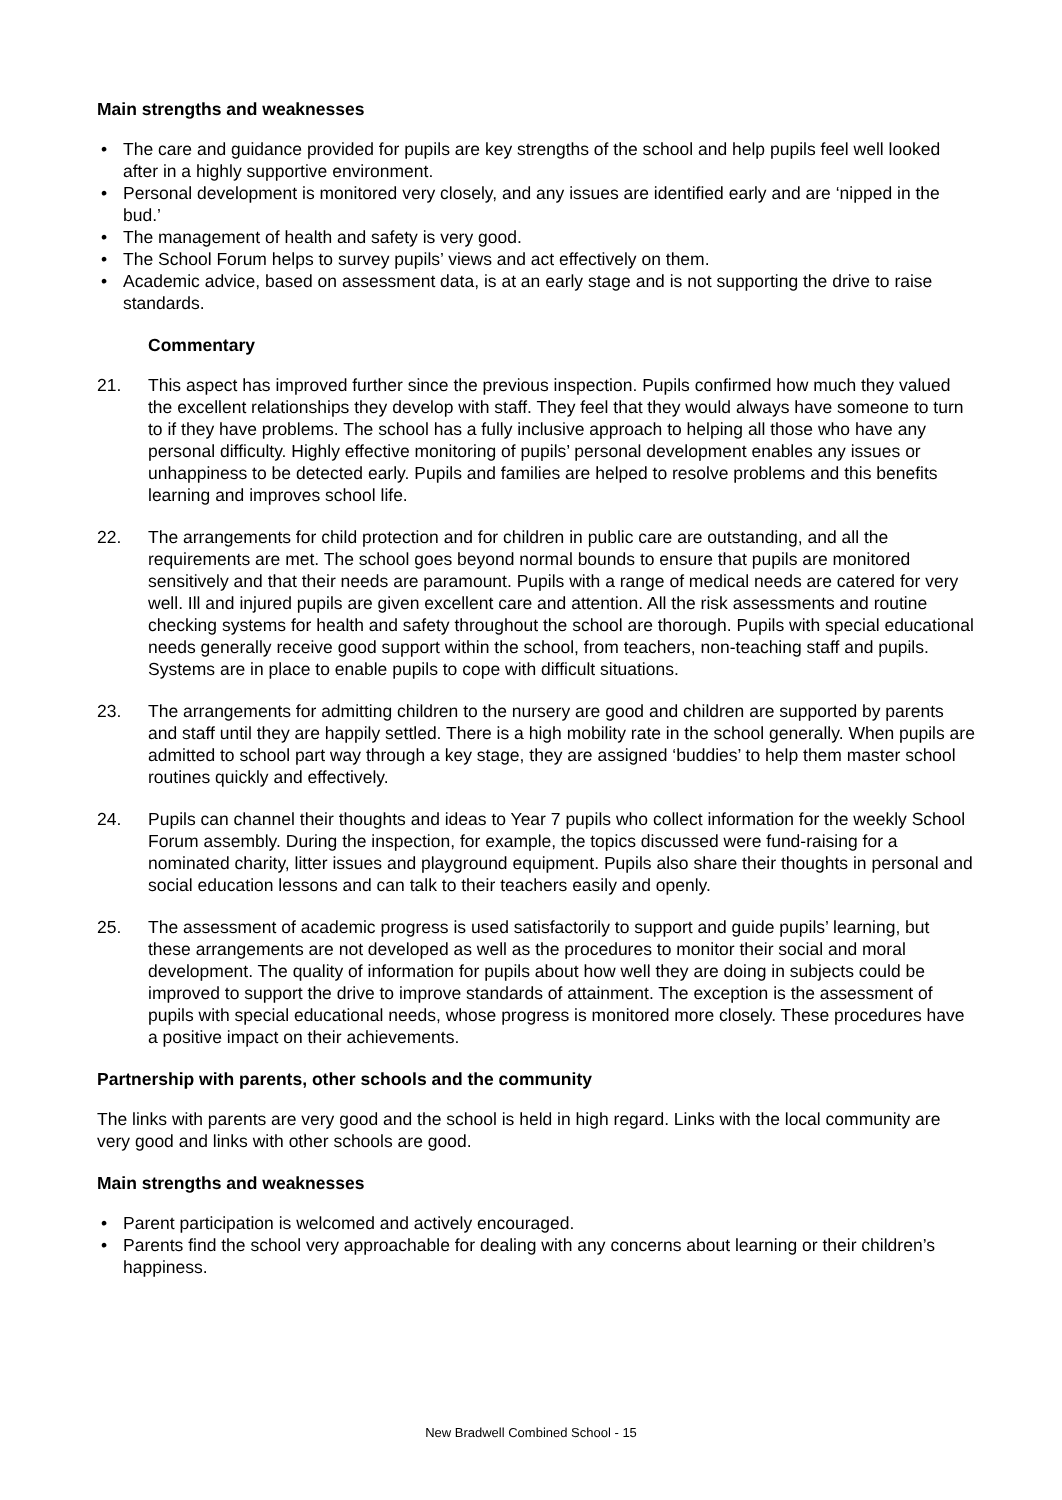Main strengths and weaknesses
• The care and guidance provided for pupils are key strengths of the school and help pupils feel well looked after in a highly supportive environment.
• Personal development is monitored very closely, and any issues are identified early and are ‘nipped in the bud.’
• The management of health and safety is very good.
• The School Forum helps to survey pupils’ views and act effectively on them.
• Academic advice, based on assessment data, is at an early stage and is not supporting the drive to raise standards.
Commentary
21. This aspect has improved further since the previous inspection. Pupils confirmed how much they valued the excellent relationships they develop with staff. They feel that they would always have someone to turn to if they have problems. The school has a fully inclusive approach to helping all those who have any personal difficulty. Highly effective monitoring of pupils’ personal development enables any issues or unhappiness to be detected early. Pupils and families are helped to resolve problems and this benefits learning and improves school life.
22. The arrangements for child protection and for children in public care are outstanding, and all the requirements are met. The school goes beyond normal bounds to ensure that pupils are monitored sensitively and that their needs are paramount. Pupils with a range of medical needs are catered for very well. Ill and injured pupils are given excellent care and attention. All the risk assessments and routine checking systems for health and safety throughout the school are thorough. Pupils with special educational needs generally receive good support within the school, from teachers, non-teaching staff and pupils. Systems are in place to enable pupils to cope with difficult situations.
23. The arrangements for admitting children to the nursery are good and children are supported by parents and staff until they are happily settled. There is a high mobility rate in the school generally. When pupils are admitted to school part way through a key stage, they are assigned ‘buddies’ to help them master school routines quickly and effectively.
24. Pupils can channel their thoughts and ideas to Year 7 pupils who collect information for the weekly School Forum assembly. During the inspection, for example, the topics discussed were fund-raising for a nominated charity, litter issues and playground equipment. Pupils also share their thoughts in personal and social education lessons and can talk to their teachers easily and openly.
25. The assessment of academic progress is used satisfactorily to support and guide pupils’ learning, but these arrangements are not developed as well as the procedures to monitor their social and moral development. The quality of information for pupils about how well they are doing in subjects could be improved to support the drive to improve standards of attainment. The exception is the assessment of pupils with special educational needs, whose progress is monitored more closely. These procedures have a positive impact on their achievements.
Partnership with parents, other schools and the community
The links with parents are very good and the school is held in high regard. Links with the local community are very good and links with other schools are good.
Main strengths and weaknesses
• Parent participation is welcomed and actively encouraged.
• Parents find the school very approachable for dealing with any concerns about learning or their children’s happiness.
New Bradwell Combined School - 15